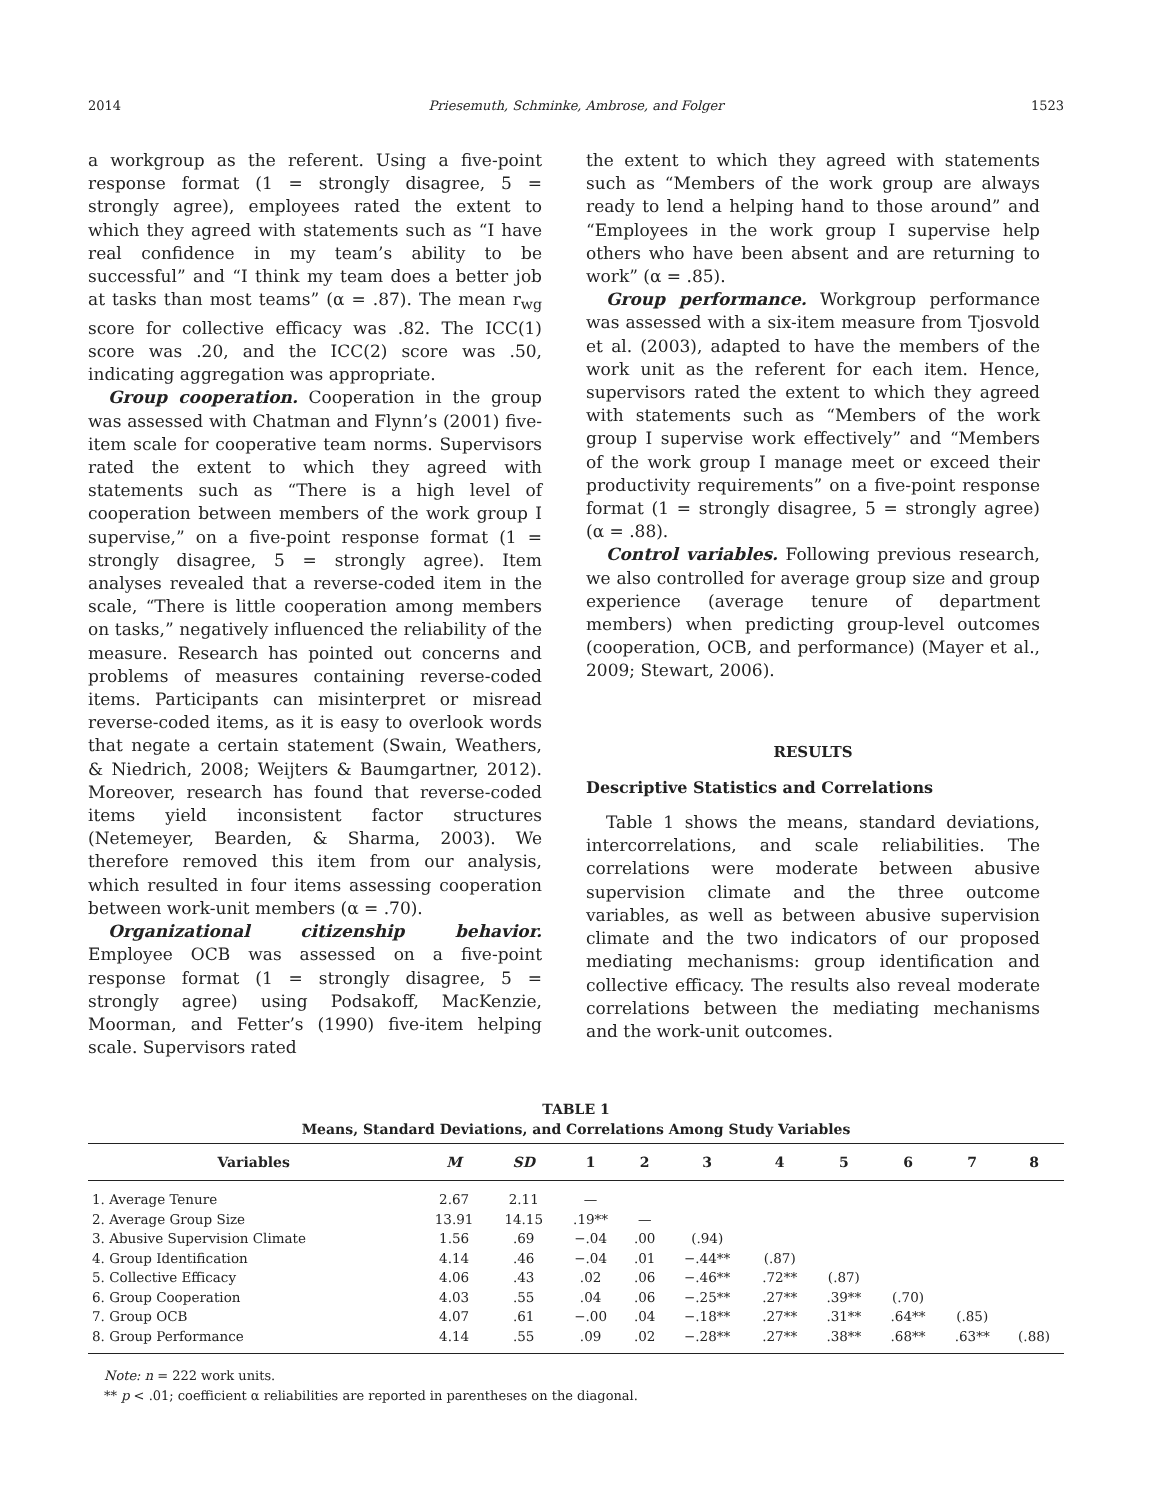2014 Priesemuth, Schminke, Ambrose, and Folger 1523
a workgroup as the referent. Using a five-point response format (1 = strongly disagree, 5 = strongly agree), employees rated the extent to which they agreed with statements such as “I have real confidence in my team’s ability to be successful” and “I think my team does a better job at tasks than most teams” (α = .87). The mean r<sub>wg</sub> score for collective efficacy was .82. The ICC(1) score was .20, and the ICC(2) score was .50, indicating aggregation was appropriate.
Group cooperation. Cooperation in the group was assessed with Chatman and Flynn’s (2001) five-item scale for cooperative team norms. Supervisors rated the extent to which they agreed with statements such as “There is a high level of cooperation between members of the work group I supervise,” on a five-point response format (1 = strongly disagree, 5 = strongly agree). Item analyses revealed that a reverse-coded item in the scale, “There is little cooperation among members on tasks,” negatively influenced the reliability of the measure. Research has pointed out concerns and problems of measures containing reverse-coded items. Participants can misinterpret or misread reverse-coded items, as it is easy to overlook words that negate a certain statement (Swain, Weathers, & Niedrich, 2008; Weijters & Baumgartner, 2012). Moreover, research has found that reverse-coded items yield inconsistent factor structures (Netemeyer, Bearden, & Sharma, 2003). We therefore removed this item from our analysis, which resulted in four items assessing cooperation between work-unit members (α = .70).
Organizational citizenship behavior. Employee OCB was assessed on a five-point response format (1 = strongly disagree, 5 = strongly agree) using Podsakoff, MacKenzie, Moorman, and Fetter’s (1990) five-item helping scale. Supervisors rated
the extent to which they agreed with statements such as “Members of the work group are always ready to lend a helping hand to those around” and “Employees in the work group I supervise help others who have been absent and are returning to work” (α = .85).
Group performance. Workgroup performance was assessed with a six-item measure from Tjosvold et al. (2003), adapted to have the members of the work unit as the referent for each item. Hence, supervisors rated the extent to which they agreed with statements such as “Members of the work group I supervise work effectively” and “Members of the work group I manage meet or exceed their productivity requirements” on a five-point response format (1 = strongly disagree, 5 = strongly agree) (α = .88).
Control variables. Following previous research, we also controlled for average group size and group experience (average tenure of department members) when predicting group-level outcomes (cooperation, OCB, and performance) (Mayer et al., 2009; Stewart, 2006).
RESULTS
Descriptive Statistics and Correlations
Table 1 shows the means, standard deviations, intercorrelations, and scale reliabilities. The correlations were moderate between abusive supervision climate and the three outcome variables, as well as between abusive supervision climate and the two indicators of our proposed mediating mechanisms: group identification and collective efficacy. The results also reveal moderate correlations between the mediating mechanisms and the work-unit outcomes.
TABLE 1
Means, Standard Deviations, and Correlations Among Study Variables
| Variables | M | SD | 1 | 2 | 3 | 4 | 5 | 6 | 7 | 8 |
| --- | --- | --- | --- | --- | --- | --- | --- | --- | --- | --- |
| 1. Average Tenure | 2.67 | 2.11 | — | | | | | | | |
| 2. Average Group Size | 13.91 | 14.15 | .19** | — | | | | | | |
| 3. Abusive Supervision Climate | 1.56 | .69 | −.04 | .00 | (.94) | | | | | |
| 4. Group Identification | 4.14 | .46 | −.04 | .01 | −.44** | (.87) | | | | |
| 5. Collective Efficacy | 4.06 | .43 | .02 | .06 | −.46** | .72** | (.87) | | | |
| 6. Group Cooperation | 4.03 | .55 | .04 | .06 | −.25** | .27** | .39** | (.70) | | |
| 7. Group OCB | 4.07 | .61 | −.00 | .04 | −.18** | .27** | .31** | .64** | (.85) | |
| 8. Group Performance | 4.14 | .55 | .09 | .02 | −.28** | .27** | .38** | .68** | .63** | (.88) |
Note: n = 222 work units.
** p < .01; coefficient α reliabilities are reported in parentheses on the diagonal.